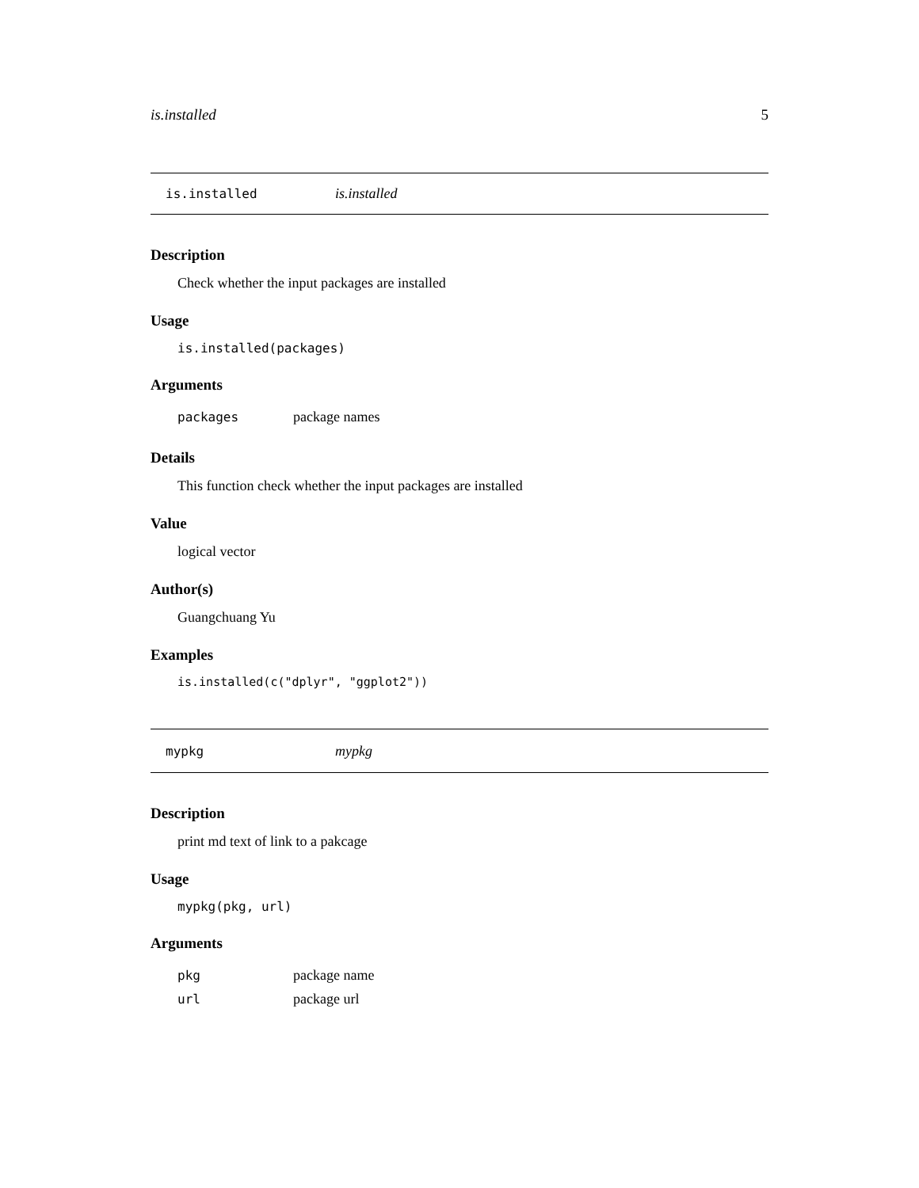is.installed 5
is.installed is.installed
Description
Check whether the input packages are installed
Usage
is.installed(packages)
Arguments
packages package names
Details
This function check whether the input packages are installed
Value
logical vector
Author(s)
Guangchuang Yu
Examples
is.installed(c("dplyr", "ggplot2"))
mypkg mypkg
Description
print md text of link to a pakcage
Usage
mypkg(pkg, url)
Arguments
pkg package name
url package url